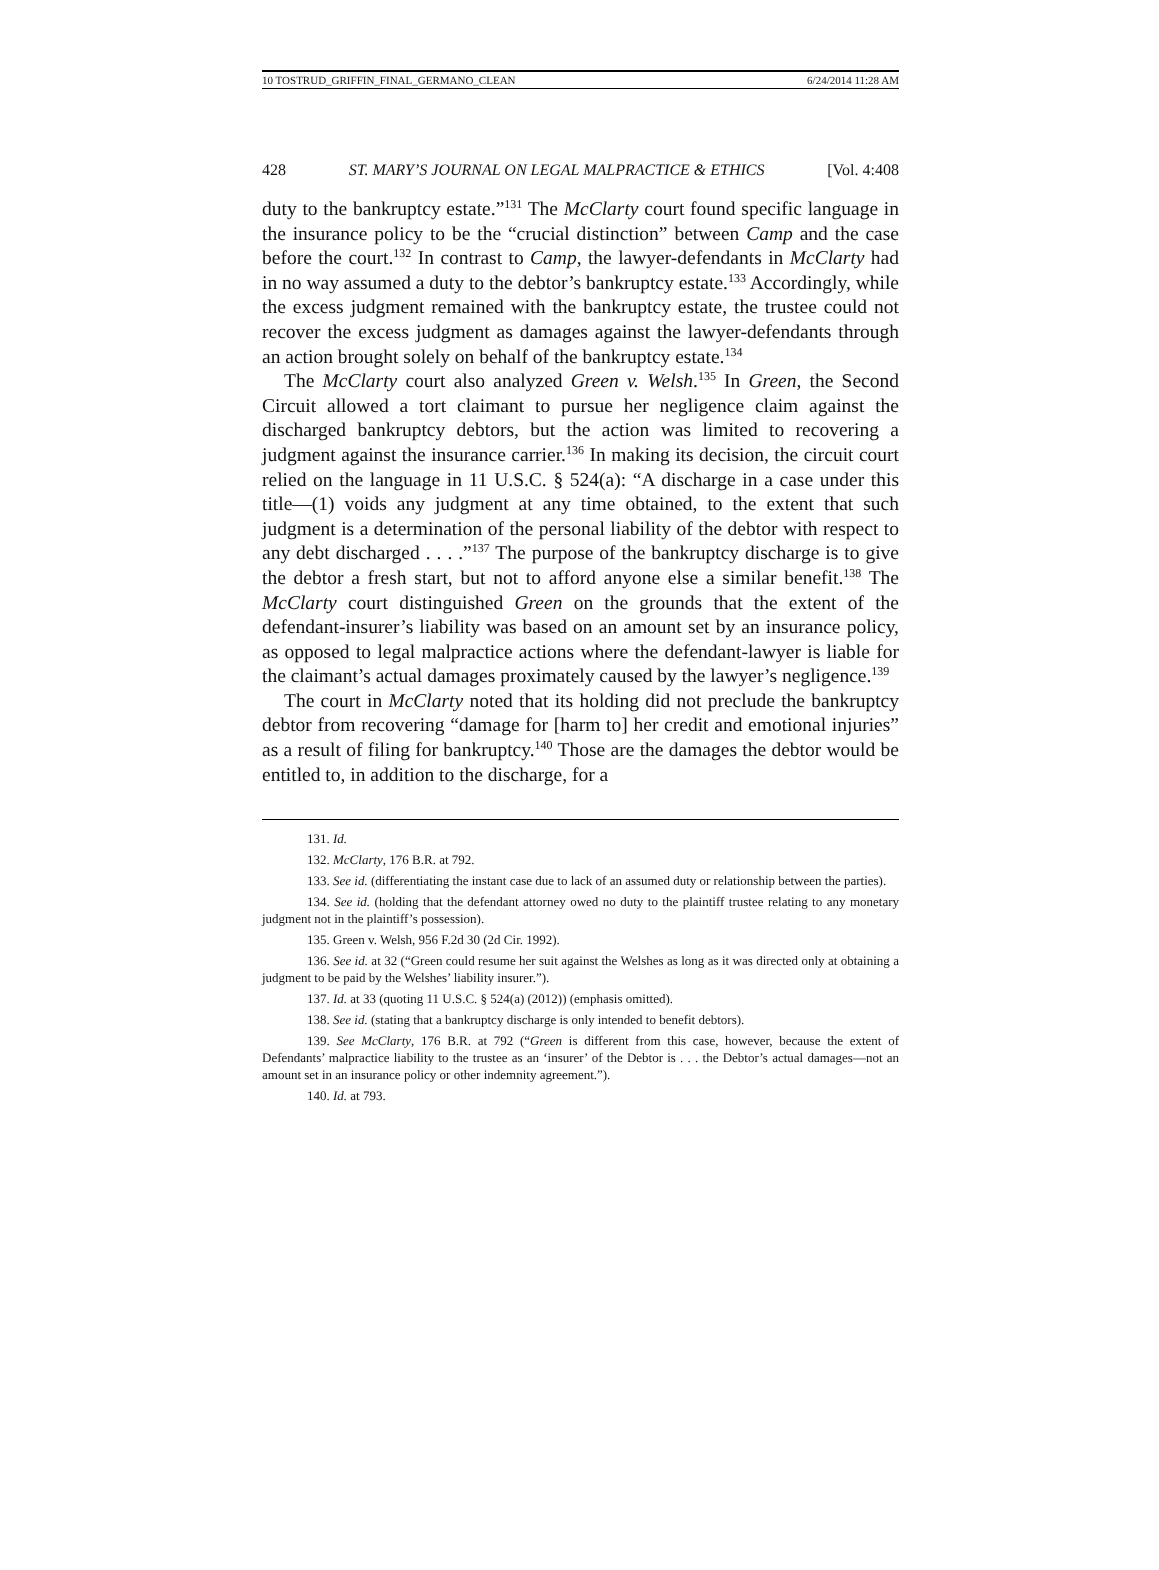10 TOSTRUD_GRIFFIN_FINAL_GERMANO_CLEAN 6/24/2014 11:28 AM
428 ST. MARY’S JOURNAL ON LEGAL MALPRACTICE & ETHICS [Vol. 4:408
duty to the bankruptcy estate.”<sup>131</sup> The McClarty court found specific language in the insurance policy to be the “crucial distinction” between Camp and the case before the court.<sup>132</sup> In contrast to Camp, the lawyer-defendants in McClarty had in no way assumed a duty to the debtor’s bankruptcy estate.<sup>133</sup> Accordingly, while the excess judgment remained with the bankruptcy estate, the trustee could not recover the excess judgment as damages against the lawyer-defendants through an action brought solely on behalf of the bankruptcy estate.<sup>134</sup>
The McClarty court also analyzed Green v. Welsh.<sup>135</sup> In Green, the Second Circuit allowed a tort claimant to pursue her negligence claim against the discharged bankruptcy debtors, but the action was limited to recovering a judgment against the insurance carrier.<sup>136</sup> In making its decision, the circuit court relied on the language in 11 U.S.C. § 524(a): “A discharge in a case under this title—(1) voids any judgment at any time obtained, to the extent that such judgment is a determination of the personal liability of the debtor with respect to any debt discharged . . . .”<sup>137</sup> The purpose of the bankruptcy discharge is to give the debtor a fresh start, but not to afford anyone else a similar benefit.<sup>138</sup> The McClarty court distinguished Green on the grounds that the extent of the defendant-insurer’s liability was based on an amount set by an insurance policy, as opposed to legal malpractice actions where the defendant-lawyer is liable for the claimant’s actual damages proximately caused by the lawyer’s negligence.<sup>139</sup>
The court in McClarty noted that its holding did not preclude the bankruptcy debtor from recovering “damage for [harm to] her credit and emotional injuries” as a result of filing for bankruptcy.<sup>140</sup> Those are the damages the debtor would be entitled to, in addition to the discharge, for a
131. Id.
132. McClarty, 176 B.R. at 792.
133. See id. (differentiating the instant case due to lack of an assumed duty or relationship between the parties).
134. See id. (holding that the defendant attorney owed no duty to the plaintiff trustee relating to any monetary judgment not in the plaintiff’s possession).
135. Green v. Welsh, 956 F.2d 30 (2d Cir. 1992).
136. See id. at 32 (“Green could resume her suit against the Welshes as long as it was directed only at obtaining a judgment to be paid by the Welshes’ liability insurer.”).
137. Id. at 33 (quoting 11 U.S.C. § 524(a) (2012)) (emphasis omitted).
138. See id. (stating that a bankruptcy discharge is only intended to benefit debtors).
139. See McClarty, 176 B.R. at 792 (“Green is different from this case, however, because the extent of Defendants’ malpractice liability to the trustee as an ‘insurer’ of the Debtor is . . . the Debtor’s actual damages—not an amount set in an insurance policy or other indemnity agreement.”).
140. Id. at 793.